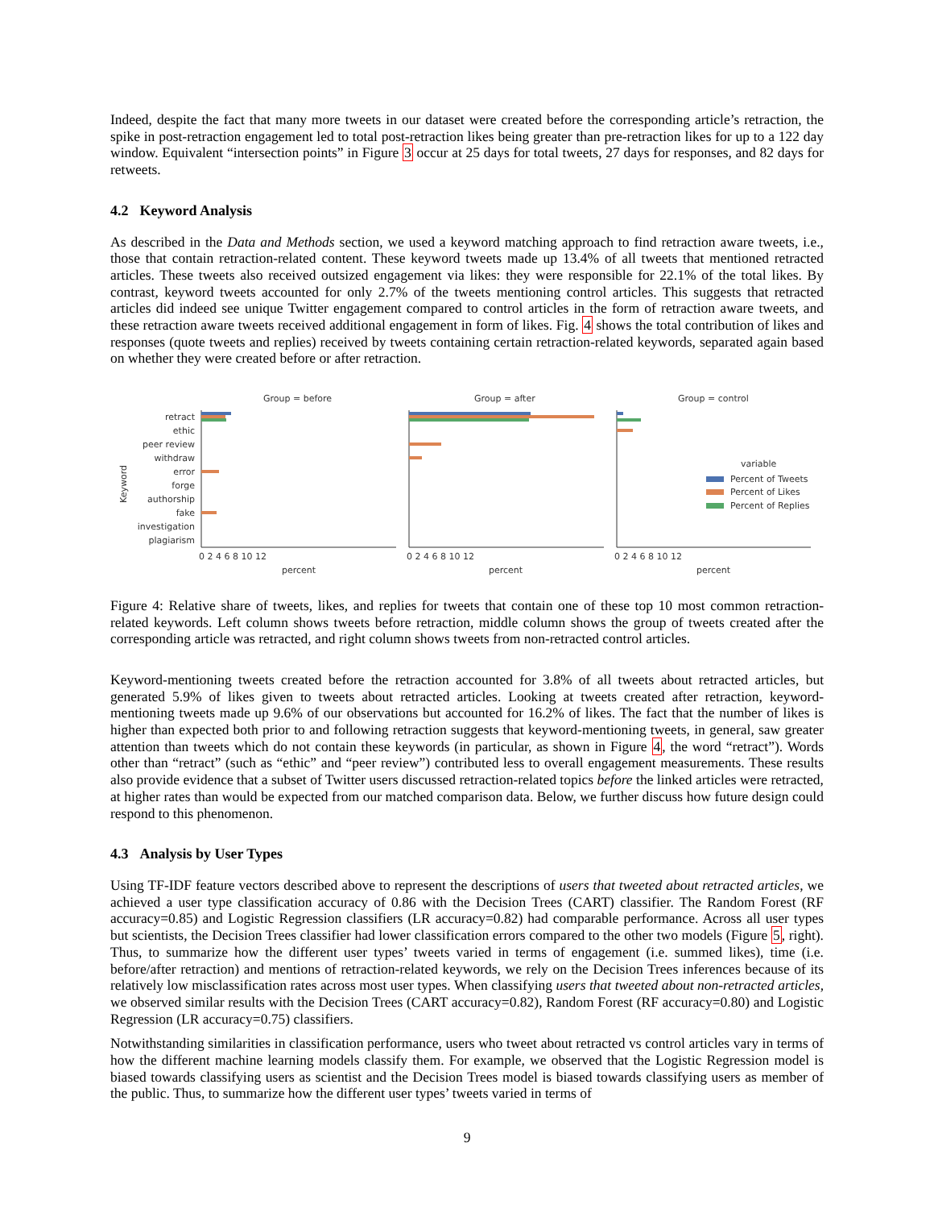Indeed, despite the fact that many more tweets in our dataset were created before the corresponding article’s retraction, the spike in post-retraction engagement led to total post-retraction likes being greater than pre-retraction likes for up to a 122 day window. Equivalent “intersection points” in Figure 3 occur at 25 days for total tweets, 27 days for responses, and 82 days for retweets.
4.2 Keyword Analysis
As described in the Data and Methods section, we used a keyword matching approach to find retraction aware tweets, i.e., those that contain retraction-related content. These keyword tweets made up 13.4% of all tweets that mentioned retracted articles. These tweets also received outsized engagement via likes: they were responsible for 22.1% of the total likes. By contrast, keyword tweets accounted for only 2.7% of the tweets mentioning control articles. This suggests that retracted articles did indeed see unique Twitter engagement compared to control articles in the form of retraction aware tweets, and these retraction aware tweets received additional engagement in form of likes. Fig. 4 shows the total contribution of likes and responses (quote tweets and replies) received by tweets containing certain retraction-related keywords, separated again based on whether they were created before or after retraction.
Group = before
Group = after
Group = control
Keyword
retract
ethic
peer review
withdraw
error
forge
authorship
fake
investigation
plagiarism
variable
Percent of Tweets
Percent of Likes
Percent of Replies
0 2 4 6 8 10 12
0 2 4 6 8 10 12
0 2 4 6 8 10 12
percent
percent
percent
Figure 4: Relative share of tweets, likes, and replies for tweets that contain one of these top 10 most common retraction-related keywords. Left column shows tweets before retraction, middle column shows the group of tweets created after the corresponding article was retracted, and right column shows tweets from non-retracted control articles.
Keyword-mentioning tweets created before the retraction accounted for 3.8% of all tweets about retracted articles, but generated 5.9% of likes given to tweets about retracted articles. Looking at tweets created after retraction, keyword-mentioning tweets made up 9.6% of our observations but accounted for 16.2% of likes. The fact that the number of likes is higher than expected both prior to and following retraction suggests that keyword-mentioning tweets, in general, saw greater attention than tweets which do not contain these keywords (in particular, as shown in Figure 4, the word “retract”). Words other than “retract” (such as “ethic” and “peer review”) contributed less to overall engagement measurements. These results also provide evidence that a subset of Twitter users discussed retraction-related topics before the linked articles were retracted, at higher rates than would be expected from our matched comparison data. Below, we further discuss how future design could respond to this phenomenon.
4.3 Analysis by User Types
Using TF-IDF feature vectors described above to represent the descriptions of users that tweeted about retracted articles, we achieved a user type classification accuracy of 0.86 with the Decision Trees (CART) classifier. The Random Forest (RF accuracy=0.85) and Logistic Regression classifiers (LR accuracy=0.82) had comparable performance. Across all user types but scientists, the Decision Trees classifier had lower classification errors compared to the other two models (Figure 5, right). Thus, to summarize how the different user types’ tweets varied in terms of engagement (i.e. summed likes), time (i.e. before/after retraction) and mentions of retraction-related keywords, we rely on the Decision Trees inferences because of its relatively low misclassification rates across most user types. When classifying users that tweeted about non-retracted articles, we observed similar results with the Decision Trees (CART accuracy=0.82), Random Forest (RF accuracy=0.80) and Logistic Regression (LR accuracy=0.75) classifiers.
Notwithstanding similarities in classification performance, users who tweet about retracted vs control articles vary in terms of how the different machine learning models classify them. For example, we observed that the Logistic Regression model is biased towards classifying users as scientist and the Decision Trees model is biased towards classifying users as member of the public. Thus, to summarize how the different user types’ tweets varied in terms of
9